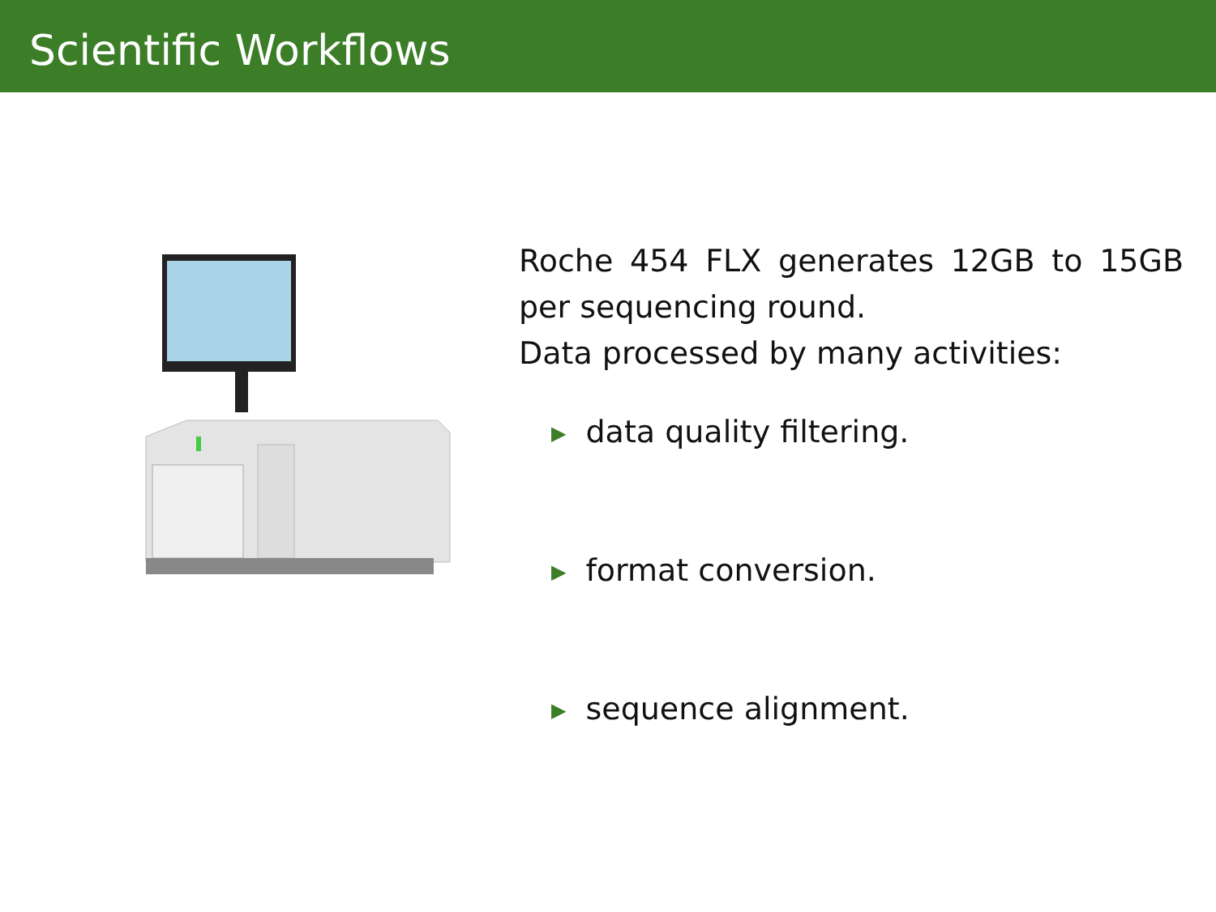Scientific Workflows
Roche 454 FLX generates 12GB to 15GB per sequencing round.
Data processed by many activities:
▶ data quality filtering.
▶ format conversion.
▶ sequence alignment.